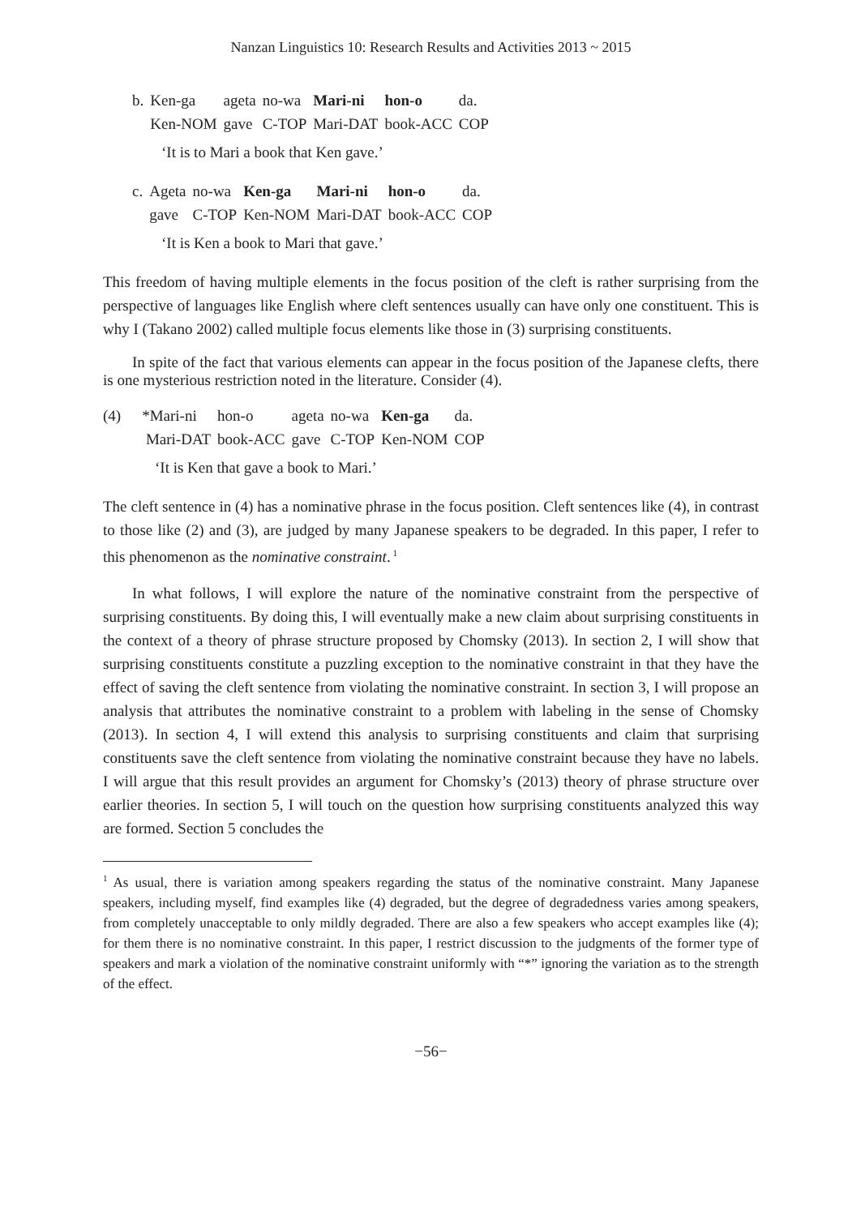Nanzan Linguistics 10: Research Results and Activities 2013 ~ 2015
| b. | Ken-ga | ageta | no-wa | Mari-ni | hon-o | da. |
| | Ken-NOM | gave | C-TOP | Mari-DAT | book-ACC | COP |
‘It is to Mari a book that Ken gave.’
| c. | Ageta | no-wa | Ken-ga | Mari-ni | hon-o | da. |
| | gave | C-TOP | Ken-NOM | Mari-DAT | book-ACC | COP |
‘It is Ken a book to Mari that gave.’
This freedom of having multiple elements in the focus position of the cleft is rather surprising from the perspective of languages like English where cleft sentences usually can have only one constituent. This is why I (Takano 2002) called multiple focus elements like those in (3) surprising constituents.
In spite of the fact that various elements can appear in the focus position of the Japanese clefts, there is one mysterious restriction noted in the literature. Consider (4).
| (4) | *Mari-ni | hon-o | ageta | no-wa | Ken-ga | da. |
| | Mari-DAT | book-ACC | gave | C-TOP | Ken-NOM | COP |
‘It is Ken that gave a book to Mari.’
The cleft sentence in (4) has a nominative phrase in the focus position. Cleft sentences like (4), in contrast to those like (2) and (3), are judged by many Japanese speakers to be degraded. In this paper, I refer to this phenomenon as the nominative constraint.<sup>1</sup>
In what follows, I will explore the nature of the nominative constraint from the perspective of surprising constituents. By doing this, I will eventually make a new claim about surprising constituents in the context of a theory of phrase structure proposed by Chomsky (2013). In section 2, I will show that surprising constituents constitute a puzzling exception to the nominative constraint in that they have the effect of saving the cleft sentence from violating the nominative constraint. In section 3, I will propose an analysis that attributes the nominative constraint to a problem with labeling in the sense of Chomsky (2013). In section 4, I will extend this analysis to surprising constituents and claim that surprising constituents save the cleft sentence from violating the nominative constraint because they have no labels. I will argue that this result provides an argument for Chomsky’s (2013) theory of phrase structure over earlier theories. In section 5, I will touch on the question how surprising constituents analyzed this way are formed. Section 5 concludes the
<sup>1</sup> As usual, there is variation among speakers regarding the status of the nominative constraint. Many Japanese speakers, including myself, find examples like (4) degraded, but the degree of degradedness varies among speakers, from completely unacceptable to only mildly degraded. There are also a few speakers who accept examples like (4); for them there is no nominative constraint. In this paper, I restrict discussion to the judgments of the former type of speakers and mark a violation of the nominative constraint uniformly with “*” ignoring the variation as to the strength of the effect.
−56−